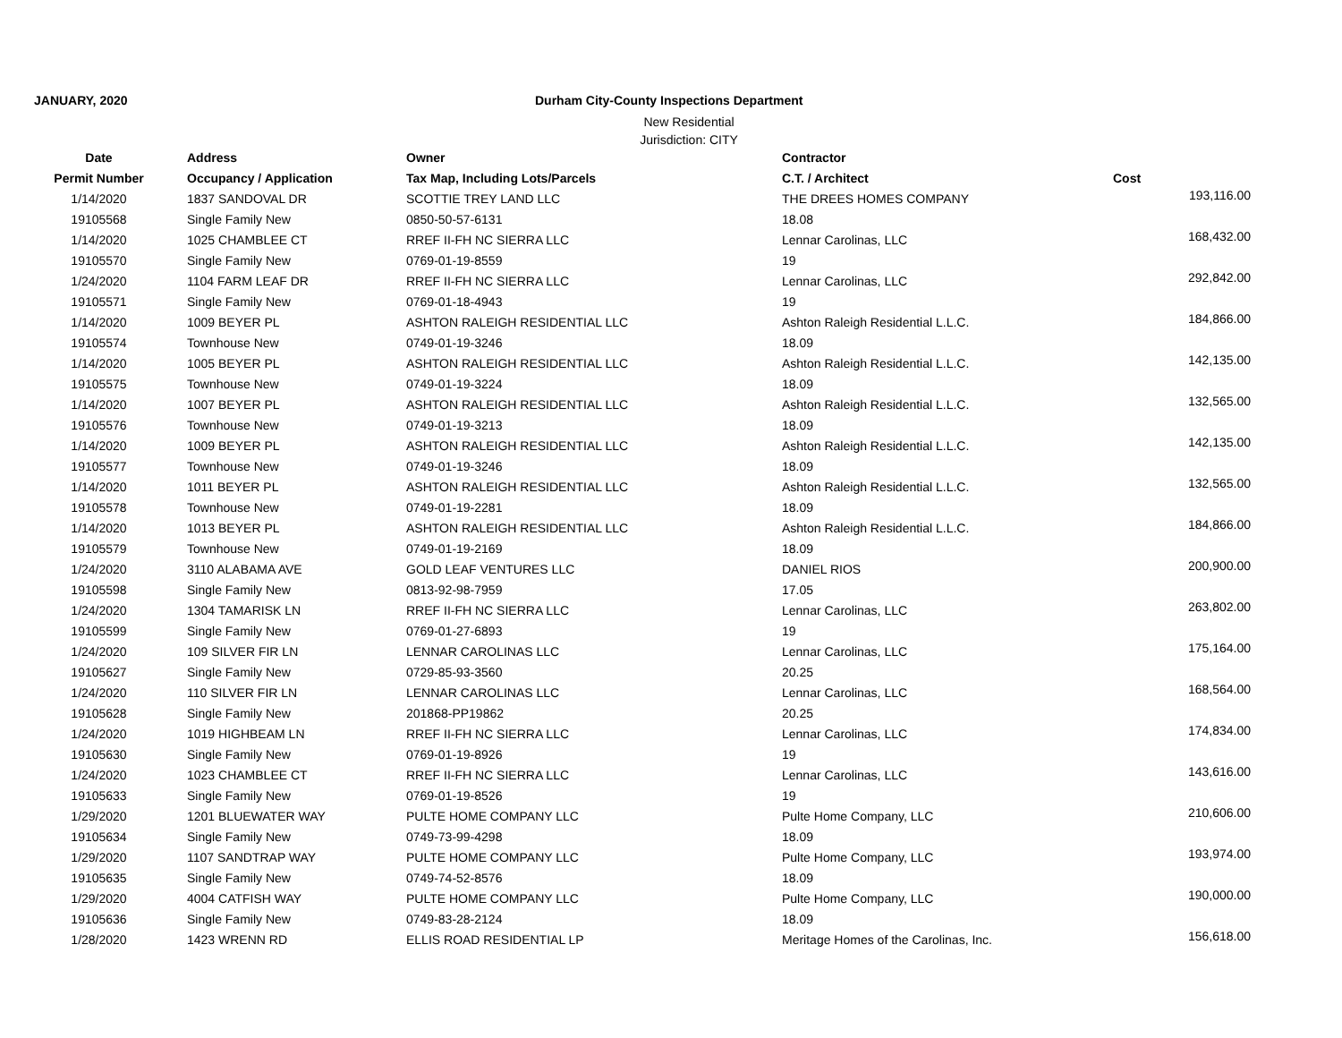JANUARY, 2020 Durham City-County Inspections Department
New Residential
Jurisdiction: CITY
| Date | Address | Owner | Contractor | |
| --- | --- | --- | --- | --- |
| Permit Number | Occupancy / Application | Tax Map, Including Lots/Parcels | C.T. / Architect | Cost |
| 1/14/2020 | 1837 SANDOVAL DR | SCOTTIE TREY LAND LLC | THE DREES HOMES COMPANY | 193,116.00 |
| 19105568 | Single Family New | 0850-50-57-6131 | 18.08 | |
| 1/14/2020 | 1025 CHAMBLEE CT | RREF II-FH NC SIERRA LLC | Lennar Carolinas, LLC | 168,432.00 |
| 19105570 | Single Family New | 0769-01-19-8559 | 19 | |
| 1/24/2020 | 1104 FARM LEAF DR | RREF II-FH NC SIERRA LLC | Lennar Carolinas, LLC | 292,842.00 |
| 19105571 | Single Family New | 0769-01-18-4943 | 19 | |
| 1/14/2020 | 1009 BEYER PL | ASHTON RALEIGH RESIDENTIAL LLC | Ashton Raleigh Residential L.L.C. | 184,866.00 |
| 19105574 | Townhouse New | 0749-01-19-3246 | 18.09 | |
| 1/14/2020 | 1005 BEYER PL | ASHTON RALEIGH RESIDENTIAL LLC | Ashton Raleigh Residential L.L.C. | 142,135.00 |
| 19105575 | Townhouse New | 0749-01-19-3224 | 18.09 | |
| 1/14/2020 | 1007 BEYER PL | ASHTON RALEIGH RESIDENTIAL LLC | Ashton Raleigh Residential L.L.C. | 132,565.00 |
| 19105576 | Townhouse New | 0749-01-19-3213 | 18.09 | |
| 1/14/2020 | 1009 BEYER PL | ASHTON RALEIGH RESIDENTIAL LLC | Ashton Raleigh Residential L.L.C. | 142,135.00 |
| 19105577 | Townhouse New | 0749-01-19-3246 | 18.09 | |
| 1/14/2020 | 1011 BEYER PL | ASHTON RALEIGH RESIDENTIAL LLC | Ashton Raleigh Residential L.L.C. | 132,565.00 |
| 19105578 | Townhouse New | 0749-01-19-2281 | 18.09 | |
| 1/14/2020 | 1013 BEYER PL | ASHTON RALEIGH RESIDENTIAL LLC | Ashton Raleigh Residential L.L.C. | 184,866.00 |
| 19105579 | Townhouse New | 0749-01-19-2169 | 18.09 | |
| 1/24/2020 | 3110 ALABAMA AVE | GOLD LEAF VENTURES LLC | DANIEL RIOS | 200,900.00 |
| 19105598 | Single Family New | 0813-92-98-7959 | 17.05 | |
| 1/24/2020 | 1304 TAMARISK LN | RREF II-FH NC SIERRA LLC | Lennar Carolinas, LLC | 263,802.00 |
| 19105599 | Single Family New | 0769-01-27-6893 | 19 | |
| 1/24/2020 | 109 SILVER FIR LN | LENNAR CAROLINAS LLC | Lennar Carolinas, LLC | 175,164.00 |
| 19105627 | Single Family New | 0729-85-93-3560 | 20.25 | |
| 1/24/2020 | 110 SILVER FIR LN | LENNAR CAROLINAS LLC | Lennar Carolinas, LLC | 168,564.00 |
| 19105628 | Single Family New | 201868-PP19862 | 20.25 | |
| 1/24/2020 | 1019 HIGHBEAM LN | RREF II-FH NC SIERRA LLC | Lennar Carolinas, LLC | 174,834.00 |
| 19105630 | Single Family New | 0769-01-19-8926 | 19 | |
| 1/24/2020 | 1023 CHAMBLEE CT | RREF II-FH NC SIERRA LLC | Lennar Carolinas, LLC | 143,616.00 |
| 19105633 | Single Family New | 0769-01-19-8526 | 19 | |
| 1/29/2020 | 1201 BLUEWATER WAY | PULTE HOME COMPANY LLC | Pulte Home Company, LLC | 210,606.00 |
| 19105634 | Single Family New | 0749-73-99-4298 | 18.09 | |
| 1/29/2020 | 1107 SANDTRAP WAY | PULTE HOME COMPANY LLC | Pulte Home Company, LLC | 193,974.00 |
| 19105635 | Single Family New | 0749-74-52-8576 | 18.09 | |
| 1/29/2020 | 4004 CATFISH WAY | PULTE HOME COMPANY LLC | Pulte Home Company, LLC | 190,000.00 |
| 19105636 | Single Family New | 0749-83-28-2124 | 18.09 | |
| 1/28/2020 | 1423 WRENN RD | ELLIS ROAD RESIDENTIAL LP | Meritage Homes of the Carolinas, Inc. | 156,618.00 |